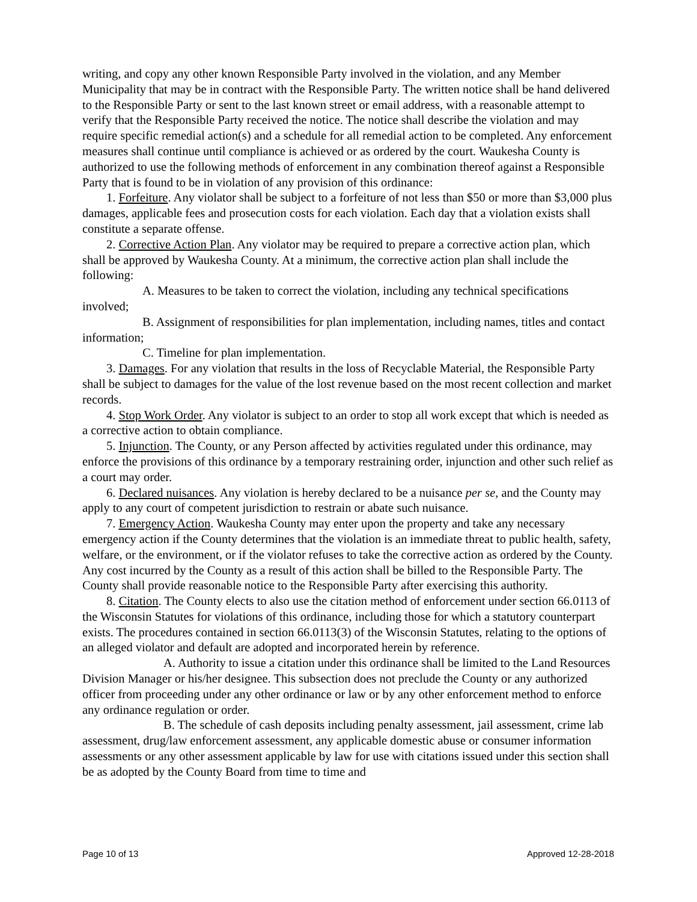writing, and copy any other known Responsible Party involved in the violation, and any Member Municipality that may be in contract with the Responsible Party. The written notice shall be hand delivered to the Responsible Party or sent to the last known street or email address, with a reasonable attempt to verify that the Responsible Party received the notice. The notice shall describe the violation and may require specific remedial action(s) and a schedule for all remedial action to be completed. Any enforcement measures shall continue until compliance is achieved or as ordered by the court. Waukesha County is authorized to use the following methods of enforcement in any combination thereof against a Responsible Party that is found to be in violation of any provision of this ordinance:
1. Forfeiture. Any violator shall be subject to a forfeiture of not less than $50 or more than $3,000 plus damages, applicable fees and prosecution costs for each violation. Each day that a violation exists shall constitute a separate offense.
2. Corrective Action Plan. Any violator may be required to prepare a corrective action plan, which shall be approved by Waukesha County. At a minimum, the corrective action plan shall include the following:
A. Measures to be taken to correct the violation, including any technical specifications involved;
B. Assignment of responsibilities for plan implementation, including names, titles and contact information;
C. Timeline for plan implementation.
3. Damages. For any violation that results in the loss of Recyclable Material, the Responsible Party shall be subject to damages for the value of the lost revenue based on the most recent collection and market records.
4. Stop Work Order. Any violator is subject to an order to stop all work except that which is needed as a corrective action to obtain compliance.
5. Injunction. The County, or any Person affected by activities regulated under this ordinance, may enforce the provisions of this ordinance by a temporary restraining order, injunction and other such relief as a court may order.
6. Declared nuisances. Any violation is hereby declared to be a nuisance per se, and the County may apply to any court of competent jurisdiction to restrain or abate such nuisance.
7. Emergency Action. Waukesha County may enter upon the property and take any necessary emergency action if the County determines that the violation is an immediate threat to public health, safety, welfare, or the environment, or if the violator refuses to take the corrective action as ordered by the County. Any cost incurred by the County as a result of this action shall be billed to the Responsible Party. The County shall provide reasonable notice to the Responsible Party after exercising this authority.
8. Citation. The County elects to also use the citation method of enforcement under section 66.0113 of the Wisconsin Statutes for violations of this ordinance, including those for which a statutory counterpart exists. The procedures contained in section 66.0113(3) of the Wisconsin Statutes, relating to the options of an alleged violator and default are adopted and incorporated herein by reference.
A. Authority to issue a citation under this ordinance shall be limited to the Land Resources Division Manager or his/her designee. This subsection does not preclude the County or any authorized officer from proceeding under any other ordinance or law or by any other enforcement method to enforce any ordinance regulation or order.
B. The schedule of cash deposits including penalty assessment, jail assessment, crime lab assessment, drug/law enforcement assessment, any applicable domestic abuse or consumer information assessments or any other assessment applicable by law for use with citations issued under this section shall be as adopted by the County Board from time to time and
Page 10 of 13 Approved 12-28-2018